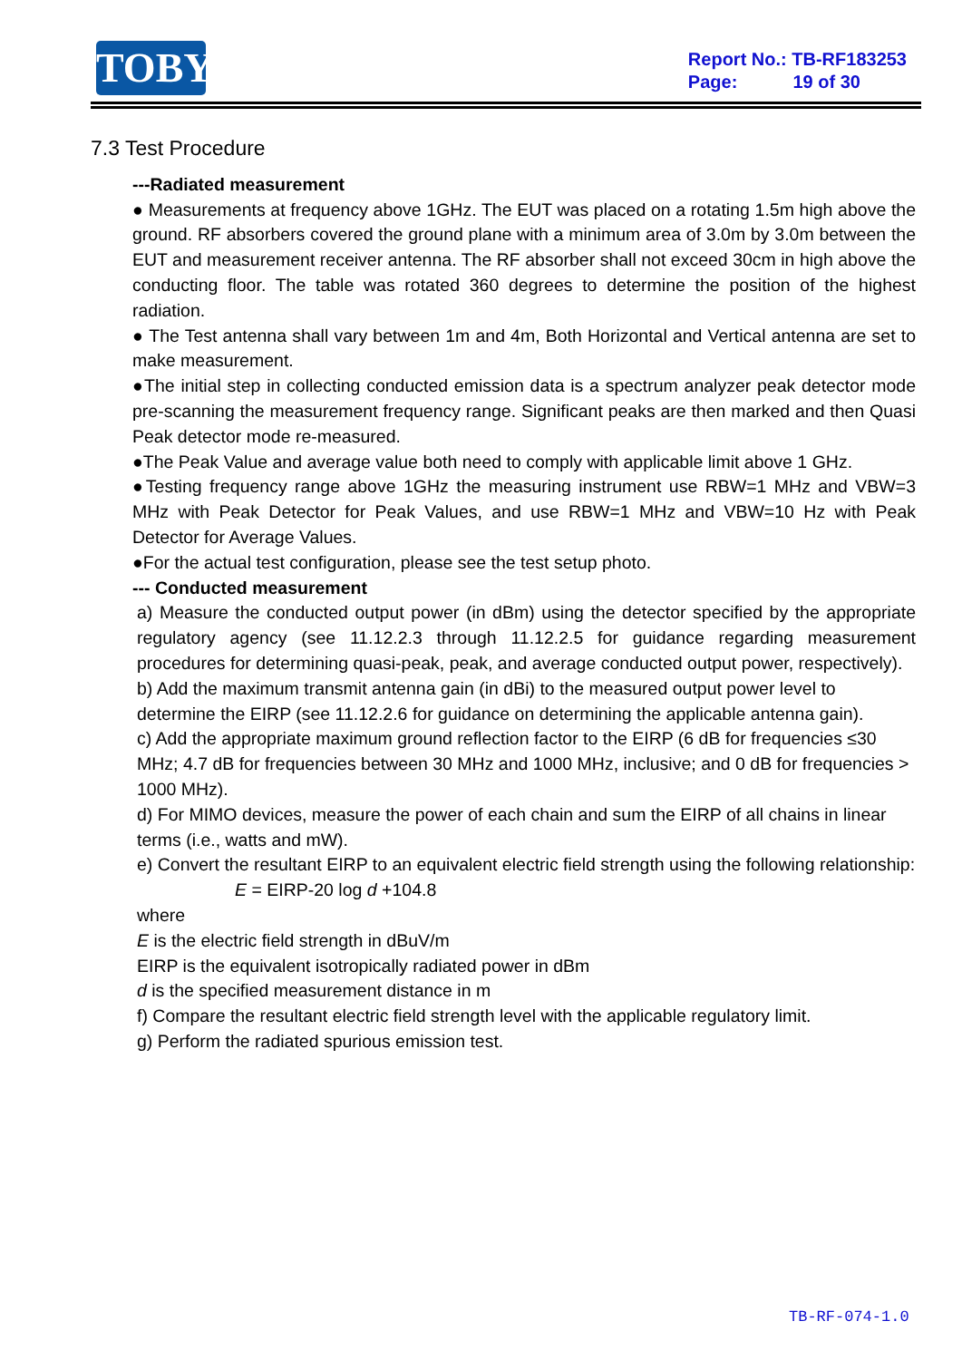TOBY
Report No.: TB-RF183253
Page: 19 of 30
7.3 Test Procedure
---Radiated measurement
● Measurements at frequency above 1GHz. The EUT was placed on a rotating 1.5m high above the ground. RF absorbers covered the ground plane with a minimum area of 3.0m by 3.0m between the EUT and measurement receiver antenna. The RF absorber shall not exceed 30cm in high above the conducting floor. The table was rotated 360 degrees to determine the position of the highest radiation.
● The Test antenna shall vary between 1m and 4m, Both Horizontal and Vertical antenna are set to make measurement.
●The initial step in collecting conducted emission data is a spectrum analyzer peak detector mode pre-scanning the measurement frequency range. Significant peaks are then marked and then Quasi Peak detector mode re-measured.
●The Peak Value and average value both need to comply with applicable limit above 1 GHz.
●Testing frequency range above 1GHz the measuring instrument use RBW=1 MHz and VBW=3 MHz with Peak Detector for Peak Values, and use RBW=1 MHz and VBW=10 Hz with Peak Detector for Average Values.
●For the actual test configuration, please see the test setup photo.
--- Conducted measurement
a) Measure the conducted output power (in dBm) using the detector specified by the appropriate regulatory agency (see 11.12.2.3 through 11.12.2.5 for guidance regarding measurement procedures for determining quasi-peak, peak, and average conducted output power, respectively).
b) Add the maximum transmit antenna gain (in dBi) to the measured output power level to determine the EIRP (see 11.12.2.6 for guidance on determining the applicable antenna gain).
c) Add the appropriate maximum ground reflection factor to the EIRP (6 dB for frequencies ≤30 MHz; 4.7 dB for frequencies between 30 MHz and 1000 MHz, inclusive; and 0 dB for frequencies > 1000 MHz).
d) For MIMO devices, measure the power of each chain and sum the EIRP of all chains in linear terms (i.e., watts and mW).
e) Convert the resultant EIRP to an equivalent electric field strength using the following relationship:
E = EIRP-20 log d +104.8
where
E is the electric field strength in dBuV/m
EIRP is the equivalent isotropically radiated power in dBm
d is the specified measurement distance in m
f) Compare the resultant electric field strength level with the applicable regulatory limit.
g) Perform the radiated spurious emission test.
TB-RF-074-1.0